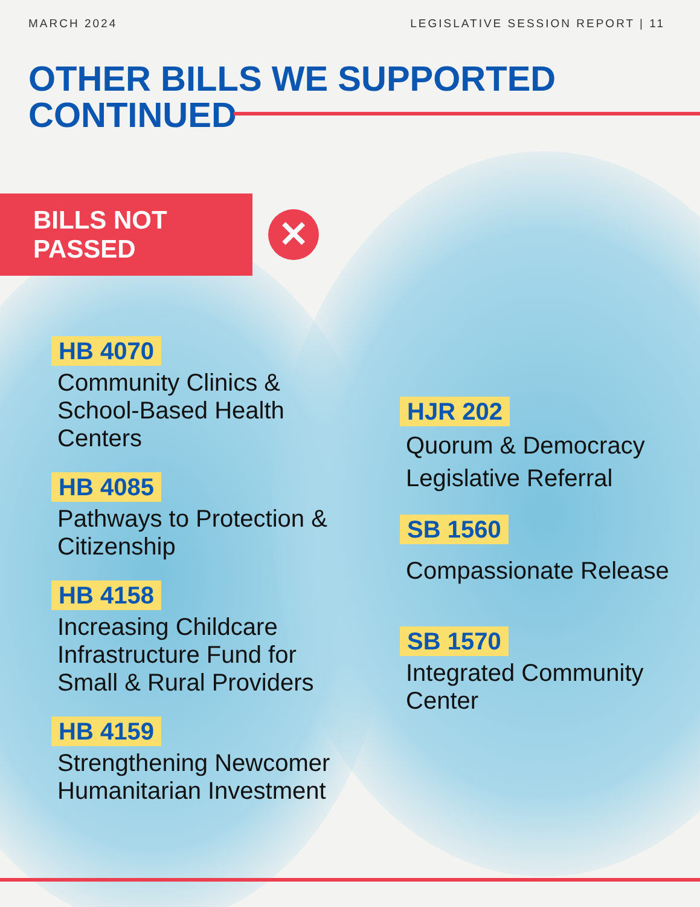MARCH 2024 LEGISLATIVE SESSION REPORT | 11
OTHER BILLS WE SUPPORTED
CONTINUED
BILLS NOT PASSED
✕
HB 4070
Community Clinics & School-Based Health Centers
HB 4085
Pathways to Protection & Citizenship
HB 4158
Increasing Childcare Infrastructure Fund for Small & Rural Providers
HB 4159
Strengthening Newcomer Humanitarian Investment
HJR 202
Quorum & Democracy Legislative Referral
SB 1560
Compassionate Release
SB 1570
Integrated Community Center